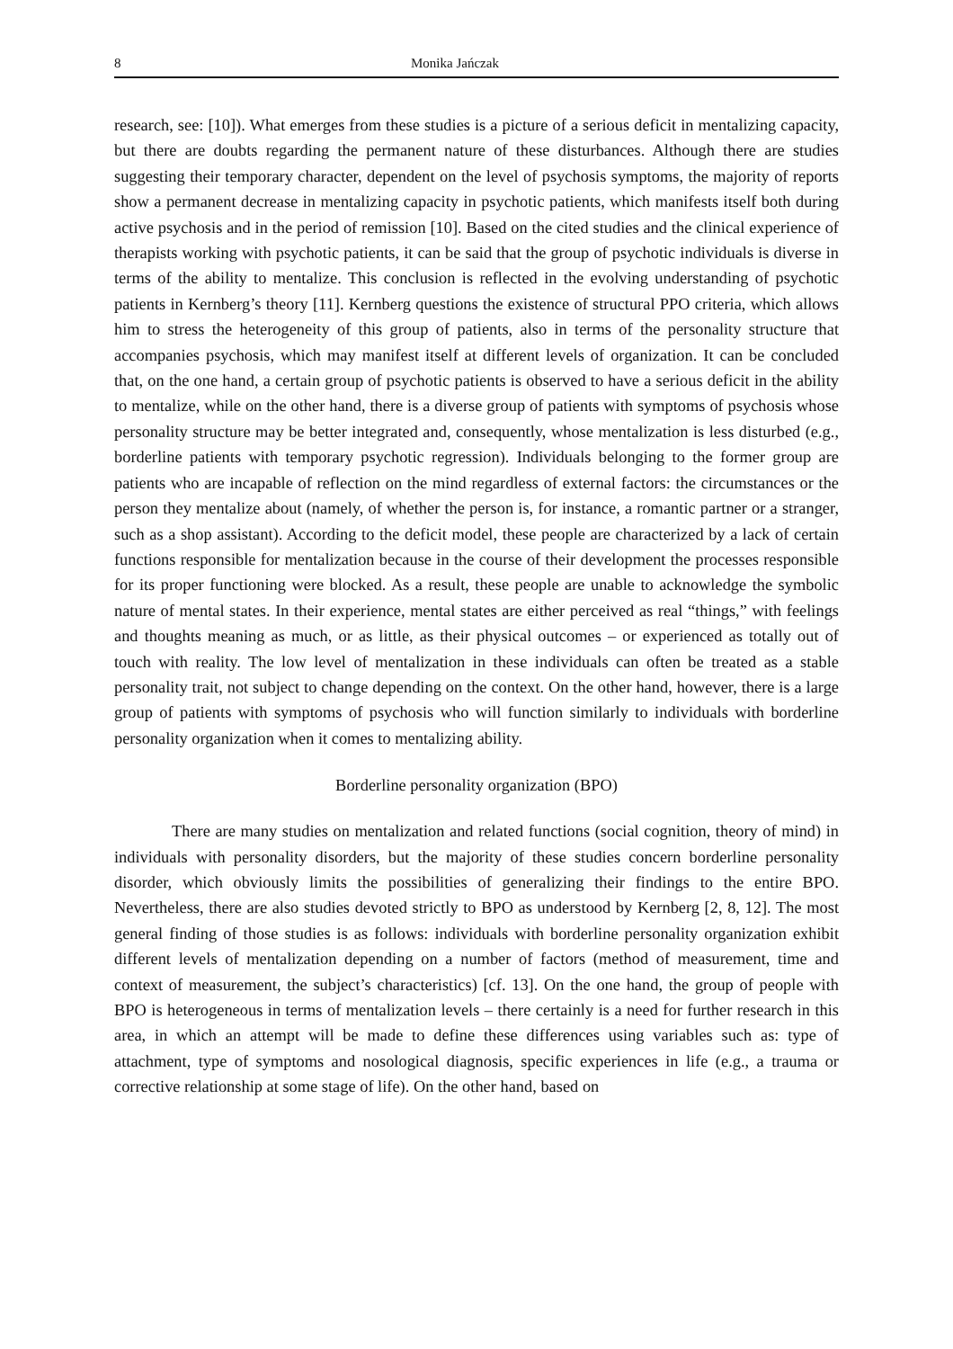8 Monika Jańczak
research, see: [10]). What emerges from these studies is a picture of a serious deficit in mentalizing capacity, but there are doubts regarding the permanent nature of these disturbances. Although there are studies suggesting their temporary character, dependent on the level of psychosis symptoms, the majority of reports show a permanent decrease in mentalizing capacity in psychotic patients, which manifests itself both during active psychosis and in the period of remission [10]. Based on the cited studies and the clinical experience of therapists working with psychotic patients, it can be said that the group of psychotic individuals is diverse in terms of the ability to mentalize. This conclusion is reflected in the evolving understanding of psychotic patients in Kernberg’s theory [11]. Kernberg questions the existence of structural PPO criteria, which allows him to stress the heterogeneity of this group of patients, also in terms of the personality structure that accompanies psychosis, which may manifest itself at different levels of organization. It can be concluded that, on the one hand, a certain group of psychotic patients is observed to have a serious deficit in the ability to mentalize, while on the other hand, there is a diverse group of patients with symptoms of psychosis whose personality structure may be better integrated and, consequently, whose mentalization is less disturbed (e.g., borderline patients with temporary psychotic regression). Individuals belonging to the former group are patients who are incapable of reflection on the mind regardless of external factors: the circumstances or the person they mentalize about (namely, of whether the person is, for instance, a romantic partner or a stranger, such as a shop assistant). According to the deficit model, these people are characterized by a lack of certain functions responsible for mentalization because in the course of their development the processes responsible for its proper functioning were blocked. As a result, these people are unable to acknowledge the symbolic nature of mental states. In their experience, mental states are either perceived as real “things,” with feelings and thoughts meaning as much, or as little, as their physical outcomes – or experienced as totally out of touch with reality. The low level of mentalization in these individuals can often be treated as a stable personality trait, not subject to change depending on the context. On the other hand, however, there is a large group of patients with symptoms of psychosis who will function similarly to individuals with borderline personality organization when it comes to mentalizing ability.
Borderline personality organization (BPO)
There are many studies on mentalization and related functions (social cognition, theory of mind) in individuals with personality disorders, but the majority of these studies concern borderline personality disorder, which obviously limits the possibilities of generalizing their findings to the entire BPO. Nevertheless, there are also studies devoted strictly to BPO as understood by Kernberg [2, 8, 12]. The most general finding of those studies is as follows: individuals with borderline personality organization exhibit different levels of mentalization depending on a number of factors (method of measurement, time and context of measurement, the subject’s characteristics) [cf. 13]. On the one hand, the group of people with BPO is heterogeneous in terms of mentalization levels – there certainly is a need for further research in this area, in which an attempt will be made to define these differences using variables such as: type of attachment, type of symptoms and nosological diagnosis, specific experiences in life (e.g., a trauma or corrective relationship at some stage of life). On the other hand, based on